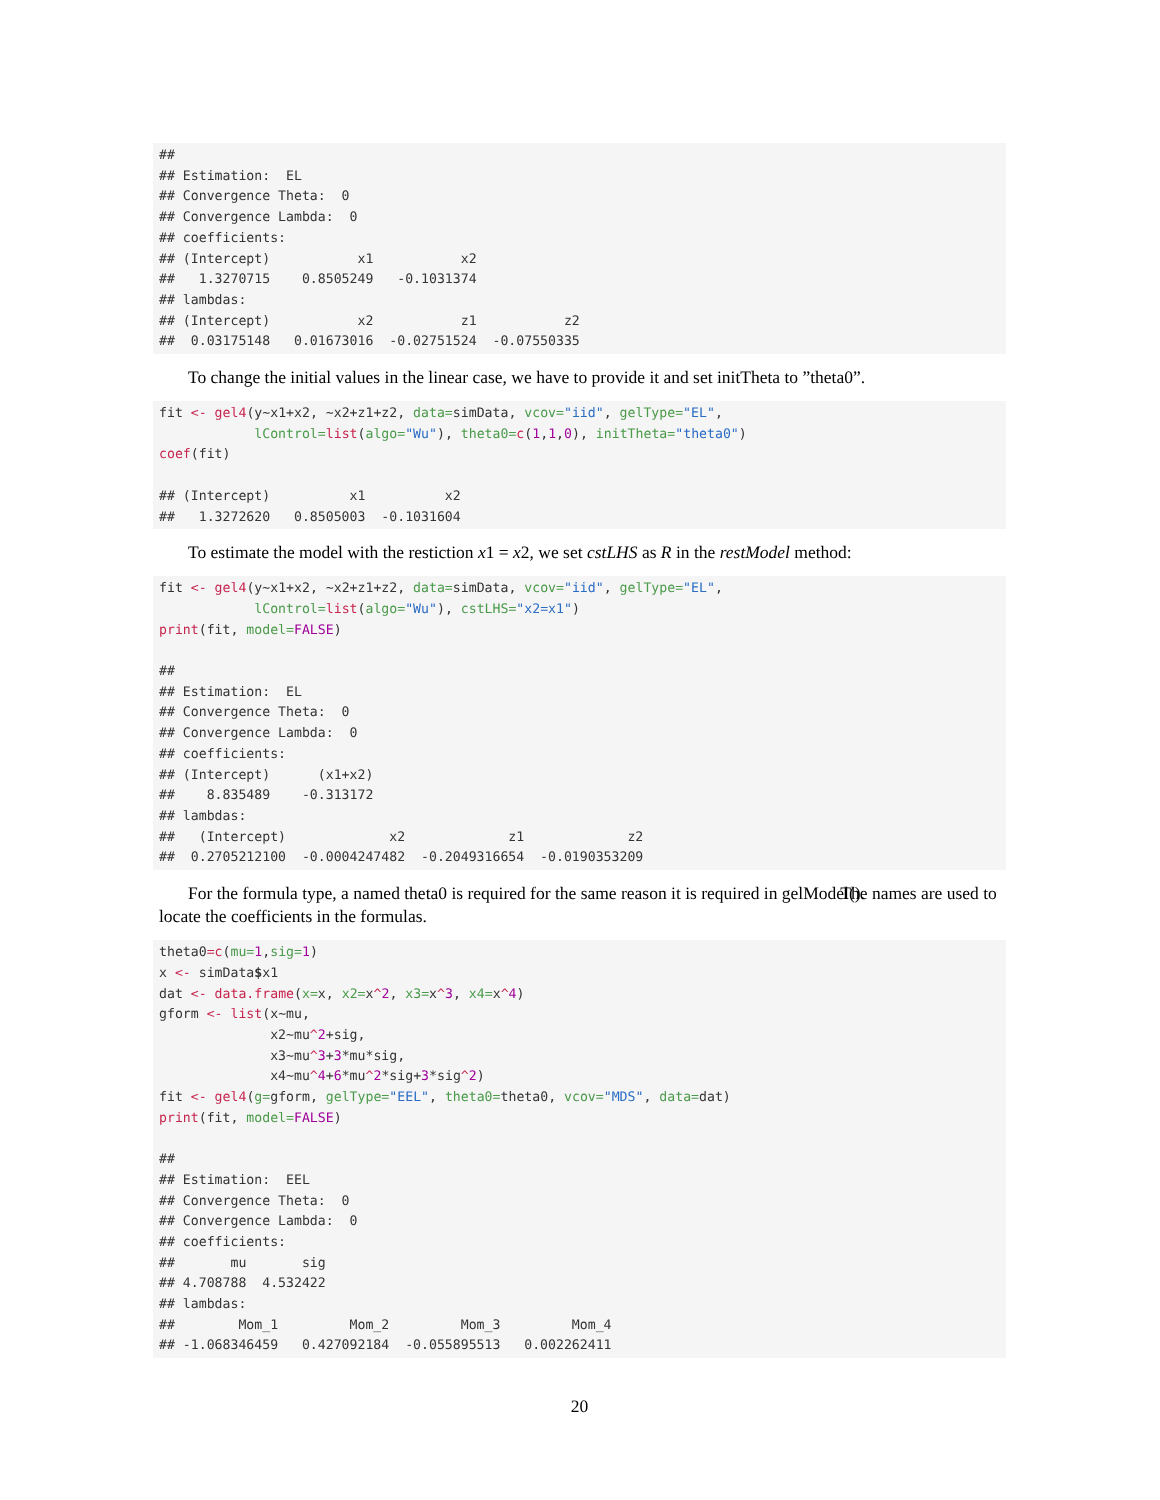##
## Estimation:  EL
## Convergence Theta:  0
## Convergence Lambda:  0
## coefficients:
## (Intercept)           x1           x2
##   1.3270715    0.8505249   -0.1031374
## lambdas:
## (Intercept)           x2           z1           z2
##  0.03175148   0.01673016  -0.02751524  -0.07550335
To change the initial values in the linear case, we have to provide it and set initTheta to ”theta0”.
fit <- gel4(y~x1+x2, ~x2+z1+z2, data=simData, vcov="iid", gelType="EL",
            lControl=list(algo="Wu"), theta0=c(1,1,0), initTheta="theta0")
coef(fit)

## (Intercept)          x1          x2
##   1.3272620   0.8505003  -0.1031604
To estimate the model with the restiction x1 = x2, we set cstLHS as R in the restModel method:
fit <- gel4(y~x1+x2, ~x2+z1+z2, data=simData, vcov="iid", gelType="EL",
            lControl=list(algo="Wu"), cstLHS="x2=x1")
print(fit, model=FALSE)

##
## Estimation:  EL
## Convergence Theta:  0
## Convergence Lambda:  0
## coefficients:
## (Intercept)      (x1+x2)
##    8.835489    -0.313172
## lambdas:
##   (Intercept)             x2             z1             z2
##  0.2705212100  -0.0004247482  -0.2049316654  -0.0190353209
For the formula type, a named theta0 is required for the same reason it is required in gelModel(). The names are used to locate the coefficients in the formulas.
theta0=c(mu=1,sig=1)
x <- simData$x1
dat <- data.frame(x=x, x2=x^2, x3=x^3, x4=x^4)
gform <- list(x~mu,
              x2~mu^2+sig,
              x3~mu^3+3*mu*sig,
              x4~mu^4+6*mu^2*sig+3*sig^2)
fit <- gel4(g=gform, gelType="EEL", theta0=theta0, vcov="MDS", data=dat)
print(fit, model=FALSE)

##
## Estimation:  EEL
## Convergence Theta:  0
## Convergence Lambda:  0
## coefficients:
##       mu       sig
## 4.708788  4.532422
## lambdas:
##        Mom_1         Mom_2         Mom_3         Mom_4
## -1.068346459   0.427092184  -0.055895513   0.002262411
20